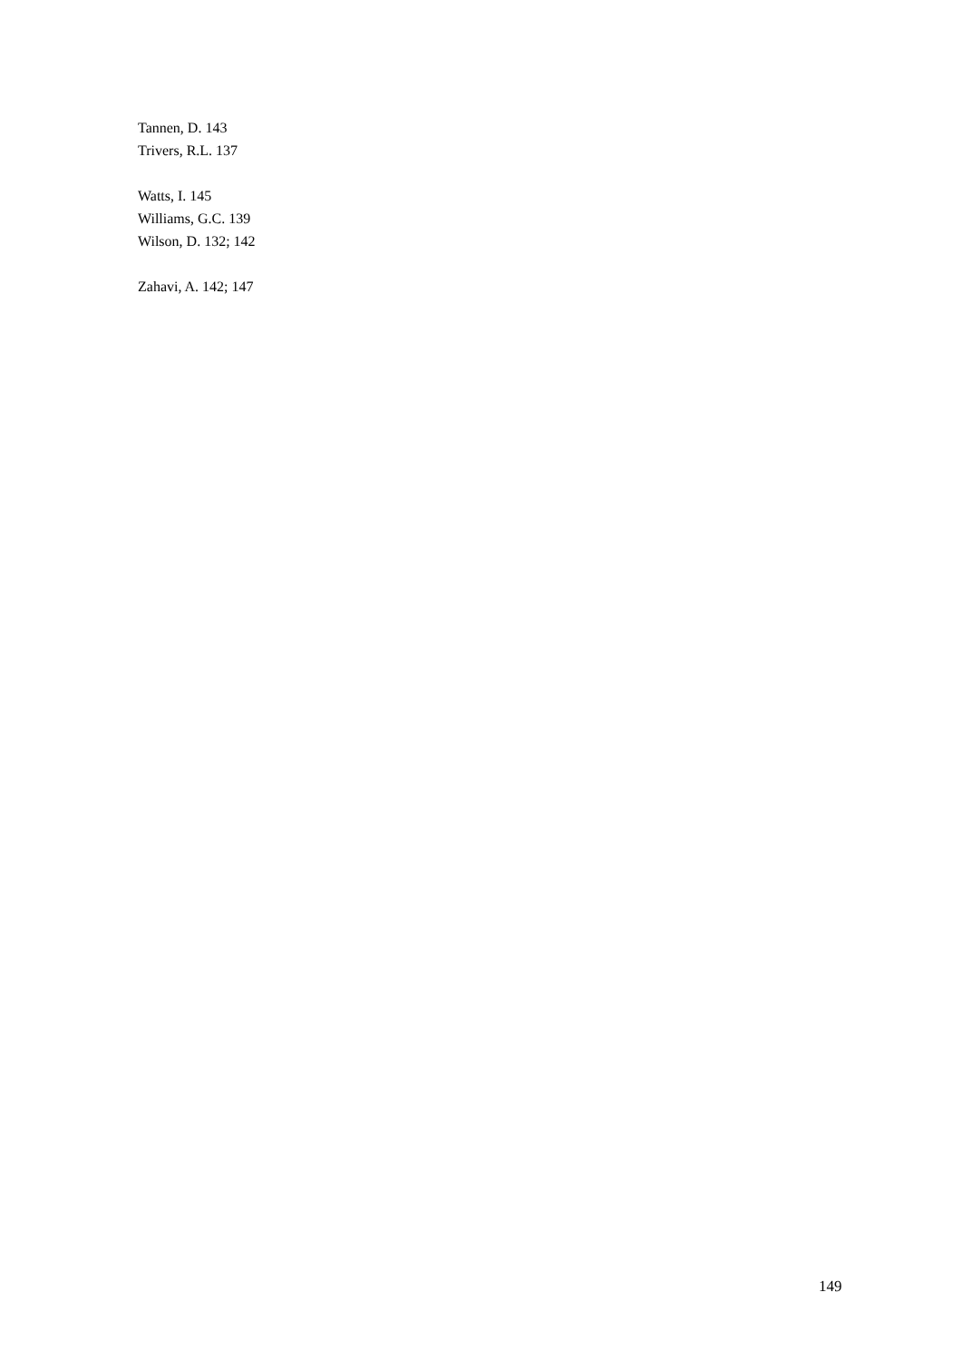Tannen, D. 143
Trivers, R.L. 137
Watts, I. 145
Williams, G.C. 139
Wilson, D. 132; 142
Zahavi, A. 142; 147
149